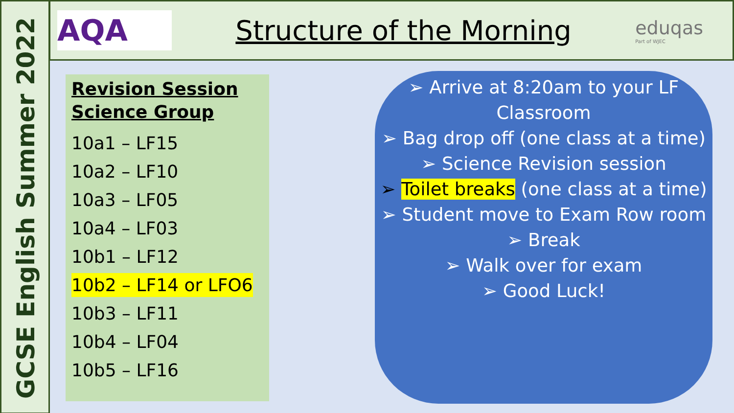GCSE English Summer 2022
AQA
Structure of the Morning
eduqas
Part of WJEC
Revision Session
Science Group
10a1 – LF15
10a2 – LF10
10a3 – LF05
10a4 – LF03
10b1 – LF12
10b2 – LF14 or LFO6
10b3 – LF11
10b4 – LF04
10b5 – LF16
➢ Arrive at 8:20am to your LF Classroom
➢ Bag drop off (one class at a time)
➢ Science Revision session
➢ Toilet breaks (one class at a time)
➢ Student move to Exam Row room
➢ Break
➢ Walk over for exam
➢ Good Luck!